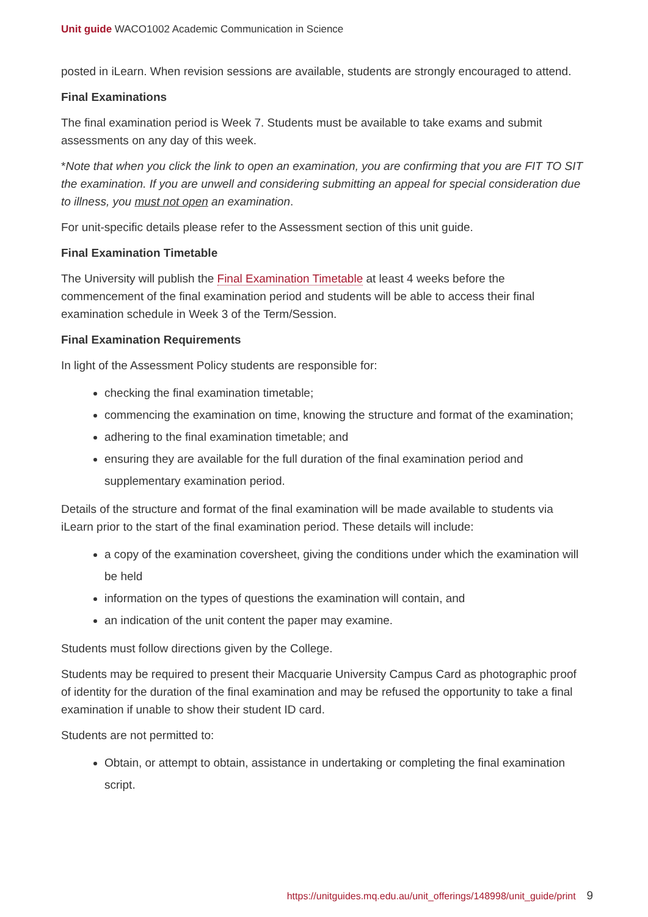Unit guide WACO1002 Academic Communication in Science
posted in iLearn. When revision sessions are available, students are strongly encouraged to attend.
Final Examinations
The final examination period is Week 7. Students must be available to take exams and submit assessments on any day of this week.
*Note that when you click the link to open an examination, you are confirming that you are FIT TO SIT the examination. If you are unwell and considering submitting an appeal for special consideration due to illness, you must not open an examination.
For unit-specific details please refer to the Assessment section of this unit guide.
Final Examination Timetable
The University will publish the Final Examination Timetable at least 4 weeks before the commencement of the final examination period and students will be able to access their final examination schedule in Week 3 of the Term/Session.
Final Examination Requirements
In light of the Assessment Policy students are responsible for:
checking the final examination timetable;
commencing the examination on time, knowing the structure and format of the examination;
adhering to the final examination timetable; and
ensuring they are available for the full duration of the final examination period and supplementary examination period.
Details of the structure and format of the final examination will be made available to students via iLearn prior to the start of the final examination period. These details will include:
a copy of the examination coversheet, giving the conditions under which the examination will be held
information on the types of questions the examination will contain, and
an indication of the unit content the paper may examine.
Students must follow directions given by the College.
Students may be required to present their Macquarie University Campus Card as photographic proof of identity for the duration of the final examination and may be refused the opportunity to take a final examination if unable to show their student ID card.
Students are not permitted to:
Obtain, or attempt to obtain, assistance in undertaking or completing the final examination script.
https://unitguides.mq.edu.au/unit_offerings/148998/unit_guide/print 9